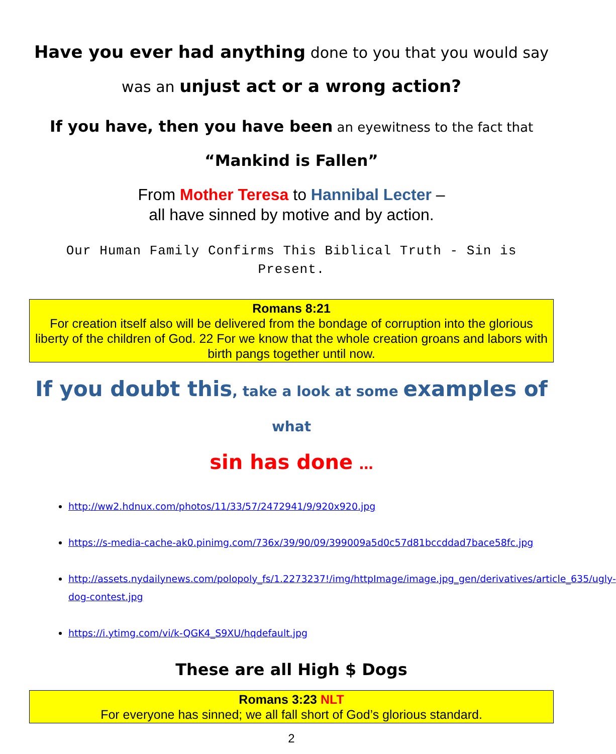Have you ever had anything done to you that you would say
was an unjust act or a wrong action?
If you have, then you have been an eyewitness to the fact that
“Mankind is Fallen”
From Mother Teresa to Hannibal Lecter –
all have sinned by motive and by action.
Our Human Family Confirms This Biblical Truth - Sin is Present.
Romans 8:21
For creation itself also will be delivered from the bondage of corruption into the glorious liberty of the children of God. 22 For we know that the whole creation groans and labors with birth pangs together until now.
If you doubt this, take a look at some examples of what
sin has done …
http://ww2.hdnux.com/photos/11/33/57/2472941/9/920x920.jpg
https://s-media-cache-ak0.pinimg.com/736x/39/90/09/399009a5d0c57d81bccddad7bace58fc.jpg
http://assets.nydailynews.com/polopoly_fs/1.2273237!/img/httpImage/image.jpg_gen/derivatives/article_635/ugly-dog-contest.jpg
https://i.ytimg.com/vi/k-QGK4_S9XU/hqdefault.jpg
These are all High $ Dogs
Romans 3:23 NLT
For everyone has sinned; we all fall short of God’s glorious standard.
2